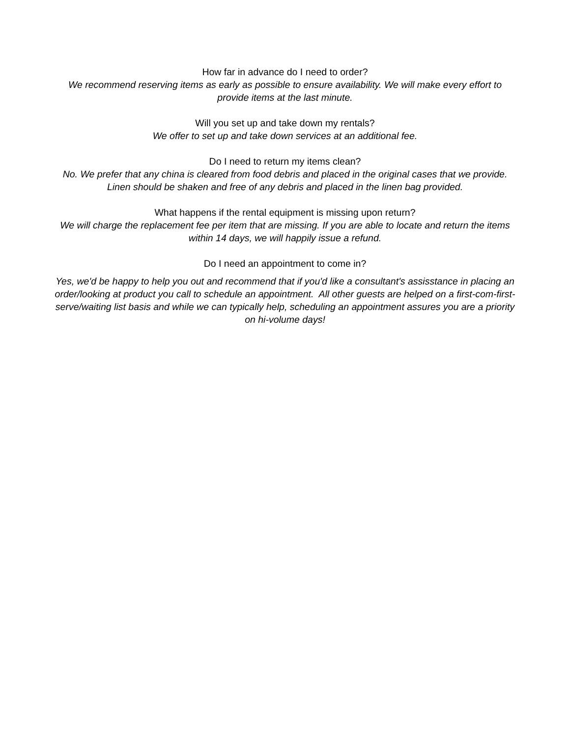How far in advance do I need to order?
We recommend reserving items as early as possible to ensure availability. We will make every effort to provide items at the last minute.
Will you set up and take down my rentals?
We offer to set up and take down services at an additional fee.
Do I need to return my items clean?
No. We prefer that any china is cleared from food debris and placed in the original cases that we provide. Linen should be shaken and free of any debris and placed in the linen bag provided.
What happens if the rental equipment is missing upon return?
We will charge the replacement fee per item that are missing. If you are able to locate and return the items within 14 days, we will happily issue a refund.
Do I need an appointment to come in?
Yes, we'd be happy to help you out and recommend that if you'd like a consultant's assisstance in placing an order/looking at product you call to schedule an appointment. All other guests are helped on a first-com-first-serve/waiting list basis and while we can typically help, scheduling an appointment assures you are a priority on hi-volume days!